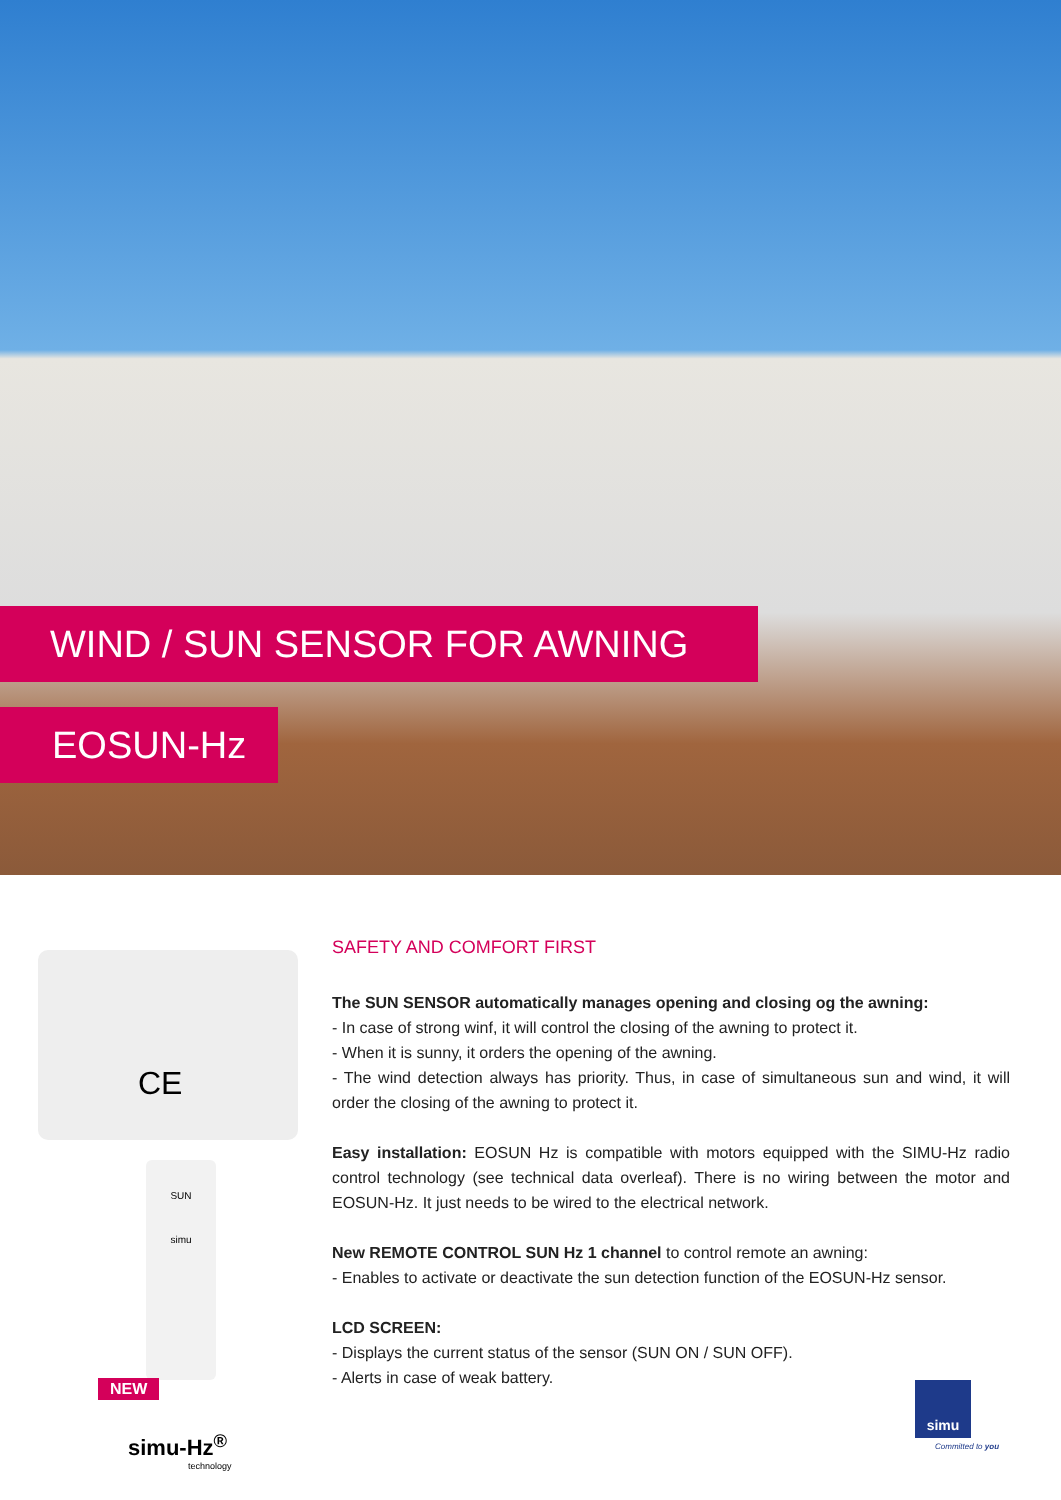WIND / SUN SENSOR FOR AWNING
EOSUN-Hz
CE
SUN
simu
NEW
simu-Hz<sup>®</sup>
technology
SAFETY AND COMFORT FIRST
The SUN SENSOR automatically manages opening and closing og the awning:
- In case of strong winf, it will control the closing of the awning to protect it.
- When it is sunny, it orders the opening of the awning.
- The wind detection always has priority. Thus, in case of simultaneous sun and wind, it will order the closing of the awning to protect it.
Easy installation: EOSUN Hz is compatible with motors equipped with the SIMU-Hz radio control technology (see technical data overleaf). There is no wiring between the motor and EOSUN-Hz. It just needs to be wired to the electrical network.
New REMOTE CONTROL SUN Hz 1 channel to control remote an awning:
- Enables to activate or deactivate the sun detection function of the EOSUN-Hz sensor.
LCD SCREEN:
- Displays the current status of the sensor (SUN ON / SUN OFF).
- Alerts in case of weak battery.
simu
Committed to you